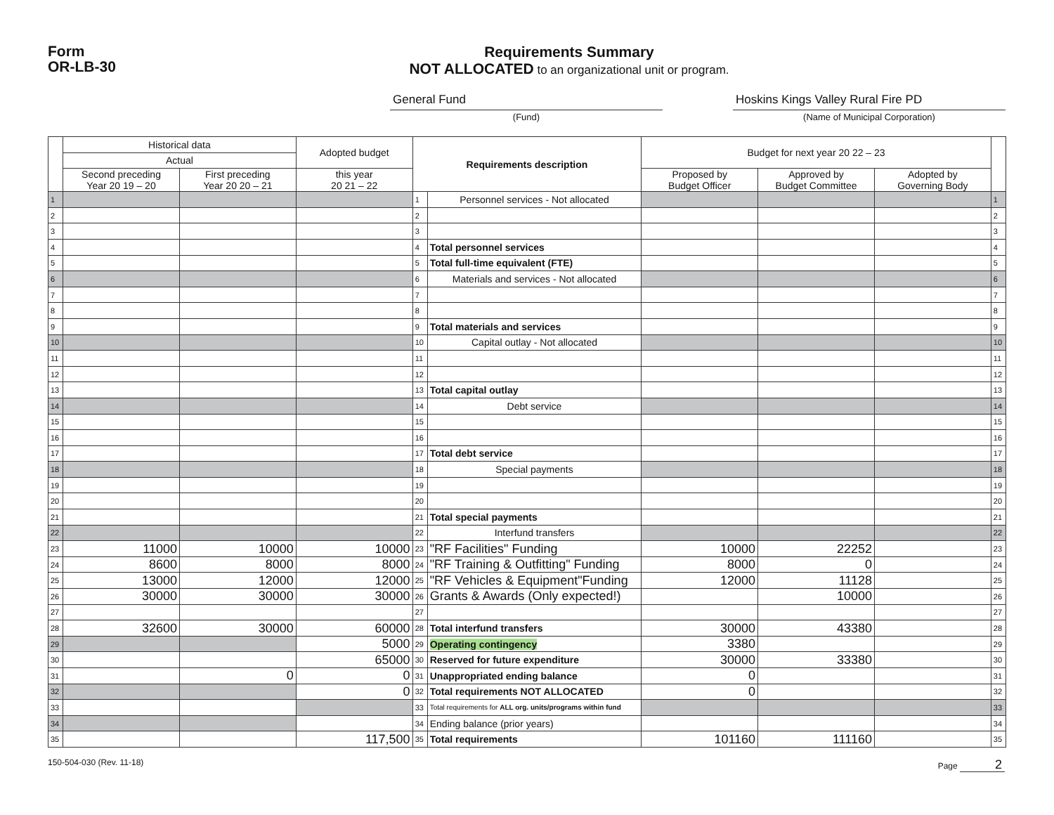Form
OR-LB-30
Requirements Summary
NOT ALLOCATED to an organizational unit or program.
General Fund
(Fund)
Hoskins Kings Valley Rural Fire PD
(Name of Municipal Corporation)
| | Historical data | | Adopted budget | Requirements description | | Budget for next year 20 22 – 23 | | | |
| --- | --- | --- | --- | --- | --- | --- | --- | --- | --- |
| | Actual | | | | | | | | |
| | Second preceding Year 20 19 – 20 | First preceding Year 20 20 – 21 | this year 20 21 – 22 | | | Proposed by Budget Officer | Approved by Budget Committee | Adopted by Governing Body | |
| 1 | | | | 1 | Personnel services - Not allocated | | | | 1 |
| 2 | | | | 2 | | | | | 2 |
| 3 | | | | 3 | | | | | 3 |
| 4 | | | | 4 | Total personnel services | | | | 4 |
| 5 | | | | 5 | Total full-time equivalent (FTE) | | | | 5 |
| 6 | | | | 6 | Materials and services - Not allocated | | | | 6 |
| 7 | | | | 7 | | | | | 7 |
| 8 | | | | 8 | | | | | 8 |
| 9 | | | | 9 | Total materials and services | | | | 9 |
| 10 | | | | 10 | Capital outlay - Not allocated | | | | 10 |
| 11 | | | | 11 | | | | | 11 |
| 12 | | | | 12 | | | | | 12 |
| 13 | | | | 13 | Total capital outlay | | | | 13 |
| 14 | | | | 14 | Debt service | | | | 14 |
| 15 | | | | 15 | | | | | 15 |
| 16 | | | | 16 | | | | | 16 |
| 17 | | | | 17 | Total debt service | | | | 17 |
| 18 | | | | 18 | Special payments | | | | 18 |
| 19 | | | | 19 | | | | | 19 |
| 20 | | | | 20 | | | | | 20 |
| 21 | | | | 21 | Total special payments | | | | 21 |
| 22 | | | | 22 | Interfund transfers | | | | 22 |
| 23 | 11000 | 10000 | 10000 | 23 | "RF Facilities" Funding | 10000 | 22252 | | 23 |
| 24 | 8600 | 8000 | 8000 | 24 | "RF Training & Outfitting" Funding | 8000 | 0 | | 24 |
| 25 | 13000 | 12000 | 12000 | 25 | "RF Vehicles & Equipment"Funding | 12000 | 11128 | | 25 |
| 26 | 30000 | 30000 | 30000 | 26 | Grants & Awards (Only expected!) | | 10000 | | 26 |
| 27 | | | | 27 | | | | | 27 |
| 28 | 32600 | 30000 | 60000 | 28 | Total interfund transfers | 30000 | 43380 | | 28 |
| 29 | | | 5000 | 29 | Operating contingency | 3380 | | | 29 |
| 30 | | | 65000 | 30 | Reserved for future expenditure | 30000 | 33380 | | 30 |
| 31 | | 0 | 0 | 31 | Unappropriated ending balance | 0 | | | 31 |
| 32 | | | 0 | 32 | Total requirements NOT ALLOCATED | 0 | | | 32 |
| 33 | | | | 33 | Total requirements for ALL org. units/programs within fund | | | | 33 |
| 34 | | | | 34 | Ending balance (prior years) | | | | 34 |
| 35 | | | 117,500 | 35 | Total requirements | 101160 | 111160 | | 35 |
150-504-030 (Rev. 11-18) Page 2